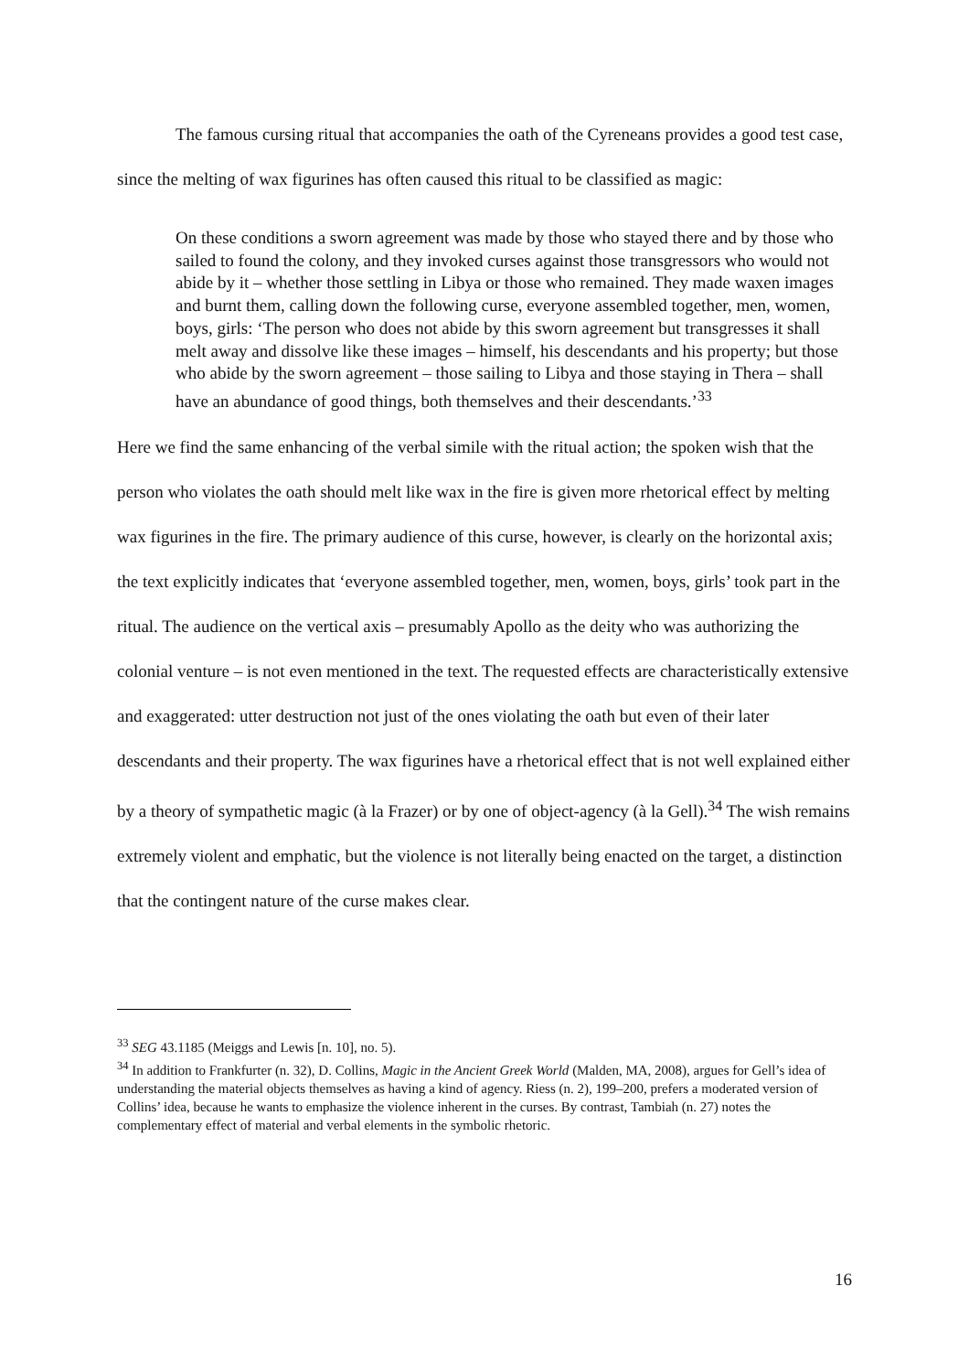The famous cursing ritual that accompanies the oath of the Cyreneans provides a good test case, since the melting of wax figurines has often caused this ritual to be classified as magic:
On these conditions a sworn agreement was made by those who stayed there and by those who sailed to found the colony, and they invoked curses against those transgressors who would not abide by it – whether those settling in Libya or those who remained. They made waxen images and burnt them, calling down the following curse, everyone assembled together, men, women, boys, girls: ‘The person who does not abide by this sworn agreement but transgresses it shall melt away and dissolve like these images – himself, his descendants and his property; but those who abide by the sworn agreement – those sailing to Libya and those staying in Thera – shall have an abundance of good things, both themselves and their descendants.’<sup>33</sup>
Here we find the same enhancing of the verbal simile with the ritual action; the spoken wish that the person who violates the oath should melt like wax in the fire is given more rhetorical effect by melting wax figurines in the fire. The primary audience of this curse, however, is clearly on the horizontal axis; the text explicitly indicates that ‘everyone assembled together, men, women, boys, girls’ took part in the ritual. The audience on the vertical axis – presumably Apollo as the deity who was authorizing the colonial venture – is not even mentioned in the text. The requested effects are characteristically extensive and exaggerated: utter destruction not just of the ones violating the oath but even of their later descendants and their property. The wax figurines have a rhetorical effect that is not well explained either by a theory of sympathetic magic (à la Frazer) or by one of object-agency (à la Gell).<sup>34</sup> The wish remains extremely violent and emphatic, but the violence is not literally being enacted on the target, a distinction that the contingent nature of the curse makes clear.
<sup>33</sup> SEG 43.1185 (Meiggs and Lewis [n. 10], no. 5).
<sup>34</sup> In addition to Frankfurter (n. 32), D. Collins, Magic in the Ancient Greek World (Malden, MA, 2008), argues for Gell’s idea of understanding the material objects themselves as having a kind of agency. Riess (n. 2), 199–200, prefers a moderated version of Collins’ idea, because he wants to emphasize the violence inherent in the curses. By contrast, Tambiah (n. 27) notes the complementary effect of material and verbal elements in the symbolic rhetoric.
16